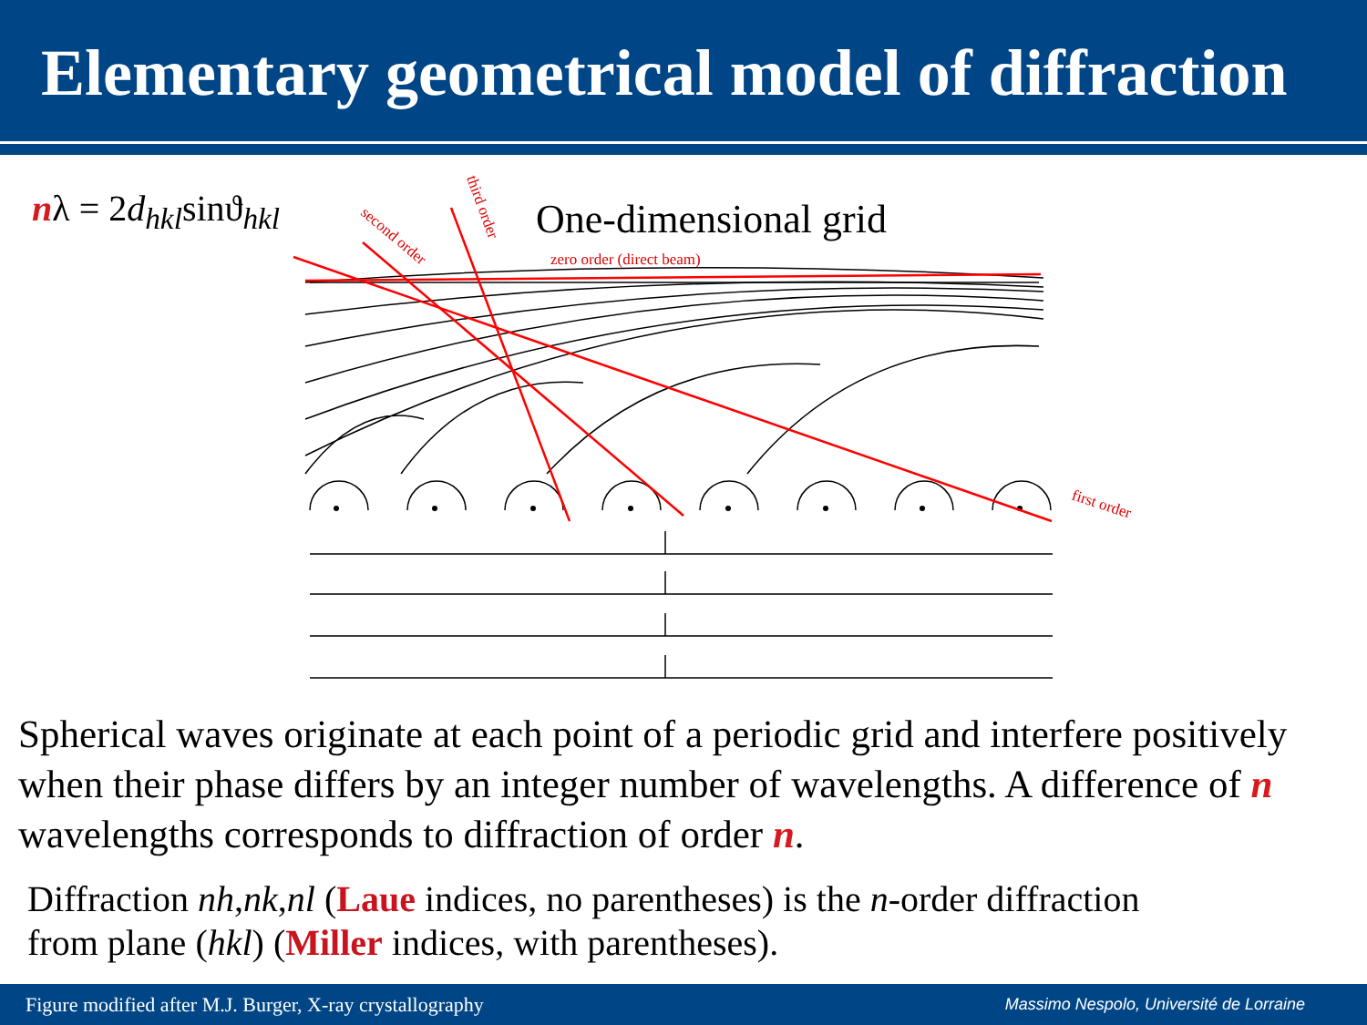Elementary geometrical model of diffraction
nλ = 2d<sub>hkl</sub>sinϑ<sub>hkl</sub>
One-dimensional grid
zero order (direct beam)
first order
second order
third order
Spherical waves originate at each point of a periodic grid and interfere positively when their phase differs by an integer number of wavelengths. A difference of n wavelengths corresponds to diffraction of order n.
Diffraction nh,nk,nl (Laue indices, no parentheses) is the n-order diffraction
from plane (hkl) (Miller indices, with parentheses).
Figure modified after M.J. Burger, X-ray crystallography Massimo Nespolo, Université de Lorraine